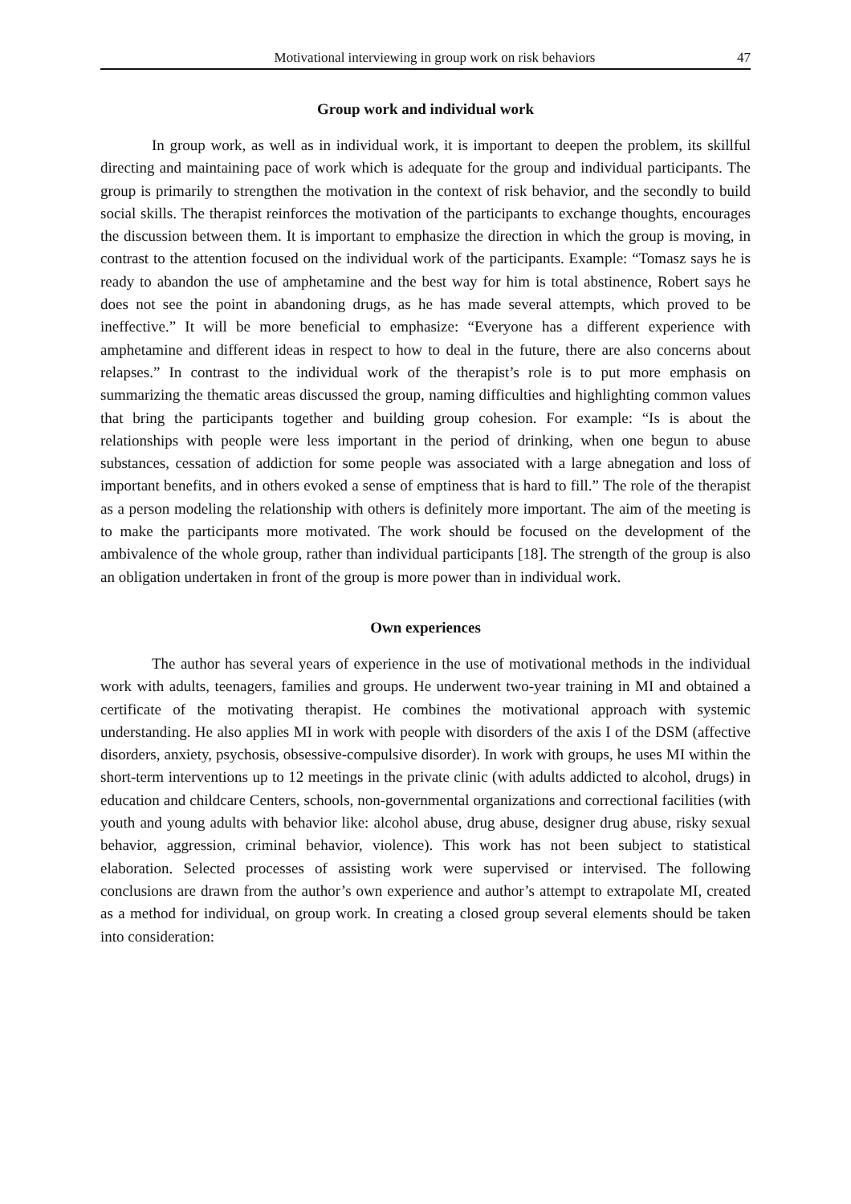Motivational interviewing in group work on risk behaviors 47
Group work and individual work
In group work, as well as in individual work, it is important to deepen the problem, its skillful directing and maintaining pace of work which is adequate for the group and individual participants. The group is primarily to strengthen the motivation in the context of risk behavior, and the secondly to build social skills. The therapist reinforces the motivation of the participants to exchange thoughts, encourages the discussion between them. It is important to emphasize the direction in which the group is moving, in contrast to the attention focused on the individual work of the participants. Example: “Tomasz says he is ready to abandon the use of amphetamine and the best way for him is total abstinence, Robert says he does not see the point in abandoning drugs, as he has made several attempts, which proved to be ineffective.” It will be more beneficial to emphasize: “Everyone has a different experience with amphetamine and different ideas in respect to how to deal in the future, there are also concerns about relapses.” In contrast to the individual work of the therapist’s role is to put more emphasis on summarizing the thematic areas discussed the group, naming difficulties and highlighting common values that bring the participants together and building group cohesion. For example: “Is is about the relationships with people were less important in the period of drinking, when one begun to abuse substances, cessation of addiction for some people was associated with a large abnegation and loss of important benefits, and in others evoked a sense of emptiness that is hard to fill.” The role of the therapist as a person modeling the relationship with others is definitely more important. The aim of the meeting is to make the participants more motivated. The work should be focused on the development of the ambivalence of the whole group, rather than individual participants [18]. The strength of the group is also an obligation undertaken in front of the group is more power than in individual work.
Own experiences
The author has several years of experience in the use of motivational methods in the individual work with adults, teenagers, families and groups. He underwent two-year training in MI and obtained a certificate of the motivating therapist. He combines the motivational approach with systemic understanding. He also applies MI in work with people with disorders of the axis I of the DSM (affective disorders, anxiety, psychosis, obsessive-compulsive disorder). In work with groups, he uses MI within the short-term interventions up to 12 meetings in the private clinic (with adults addicted to alcohol, drugs) in education and childcare Centers, schools, non-governmental organizations and correctional facilities (with youth and young adults with behavior like: alcohol abuse, drug abuse, designer drug abuse, risky sexual behavior, aggression, criminal behavior, violence). This work has not been subject to statistical elaboration. Selected processes of assisting work were supervised or intervised. The following conclusions are drawn from the author’s own experience and author’s attempt to extrapolate MI, created as a method for individual, on group work. In creating a closed group several elements should be taken into consideration: